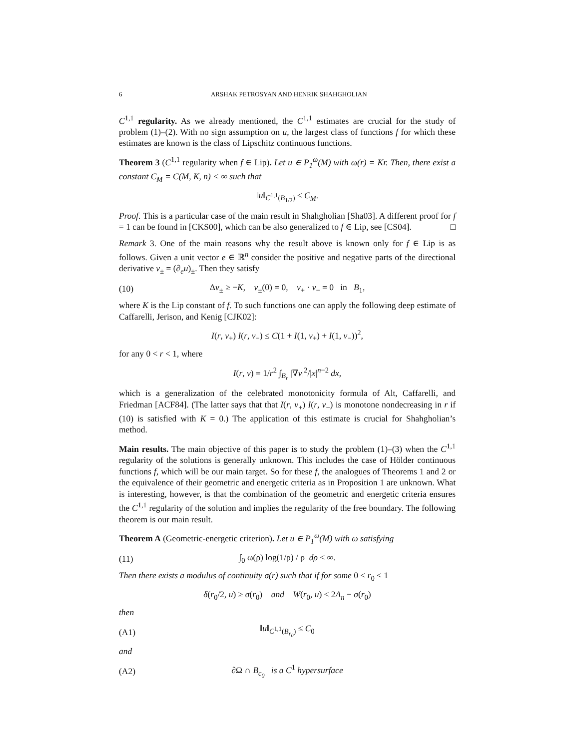6 ARSHAK PETROSYAN AND HENRIK SHAHGHOLIAN
C<sup>1,1</sup> regularity. As we already mentioned, the C<sup>1,1</sup> estimates are crucial for the study of problem (1)–(2). With no sign assumption on u, the largest class of functions f for which these estimates are known is the class of Lipschitz continuous functions.
Theorem 3 (C<sup>1,1</sup> regularity when f ∈ Lip). Let u ∈ P<sub>1</sub><sup>ω</sup>(M) with ω(r) = Kr. Then, there exist a constant C<sub>M</sub> = C(M, K, n) < ∞ such that
‖u‖<sub>C<sup>1,1</sup>(B<sub>1/2</sub>)</sub> ≤ C<sub>M</sub>.
Proof. This is a particular case of the main result in Shahgholian [Sha03]. A different proof for f = 1 can be found in [CKS00], which can be also generalized to f ∈ Lip, see [CS04]. □
Remark 3. One of the main reasons why the result above is known only for f ∈ Lip is as follows. Given a unit vector e ∈ ℝ<sup>n</sup> consider the positive and negative parts of the directional derivative v<sub>±</sub> = (∂<sub>e</sub>u)<sub>±</sub>. Then they satisfy
(10) Δv<sub>±</sub> ≥ −K, v<sub>±</sub>(0) = 0, v<sub>+</sub> · v<sub>−</sub> = 0 in B<sub>1</sub>,
where K is the Lip constant of f. To such functions one can apply the following deep estimate of Caffarelli, Jerison, and Kenig [CJK02]:
I(r, v<sub>+</sub>) I(r, v<sub>−</sub>) ≤ C(1 + I(1, v<sub>+</sub>) + I(1, v<sub>−</sub>))<sup>2</sup>,
for any 0 < r < 1, where
I(r, v) = 1/r<sup>2</sup> ∫<sub>B<sub>r</sub></sub> |∇v|<sup>2</sup>/|x|<sup>n−2</sup> dx,
which is a generalization of the celebrated monotonicity formula of Alt, Caffarelli, and Friedman [ACF84]. (The latter says that that I(r, v<sub>+</sub>) I(r, v<sub>−</sub>) is monotone nondecreasing in r if (10) is satisfied with K = 0.) The application of this estimate is crucial for Shahgholian’s method.
Main results. The main objective of this paper is to study the problem (1)–(3) when the C<sup>1,1</sup> regularity of the solutions is generally unknown. This includes the case of Hölder continuous functions f, which will be our main target. So for these f, the analogues of Theorems 1 and 2 or the equivalence of their geometric and energetic criteria as in Proposition 1 are unknown. What is interesting, however, is that the combination of the geometric and energetic criteria ensures the C<sup>1,1</sup> regularity of the solution and implies the regularity of the free boundary. The following theorem is our main result.
Theorem A (Geometric-energetic criterion). Let u ∈ P<sub>1</sub><sup>ω</sup>(M) with ω satisfying
(11) ∫<sub>0</sub> ω(ρ) log(1/ρ) / ρ dρ < ∞.
Then there exists a modulus of continuity σ(r) such that if for some 0 < r<sub>0</sub> < 1
δ(r<sub>0</sub>/2, u) ≥ σ(r<sub>0</sub>) and W(r<sub>0</sub>, u) < 2A<sub>n</sub> − σ(r<sub>0</sub>)
then
(A1) ‖u‖<sub>C<sup>1,1</sup>(B<sub>r<sub>0</sub></sub>)</sub> ≤ C<sub>0</sub>
and
(A2) ∂Ω ∩ B<sub>c<sub>0</sub></sub> is a C<sup>1</sup> hypersurface